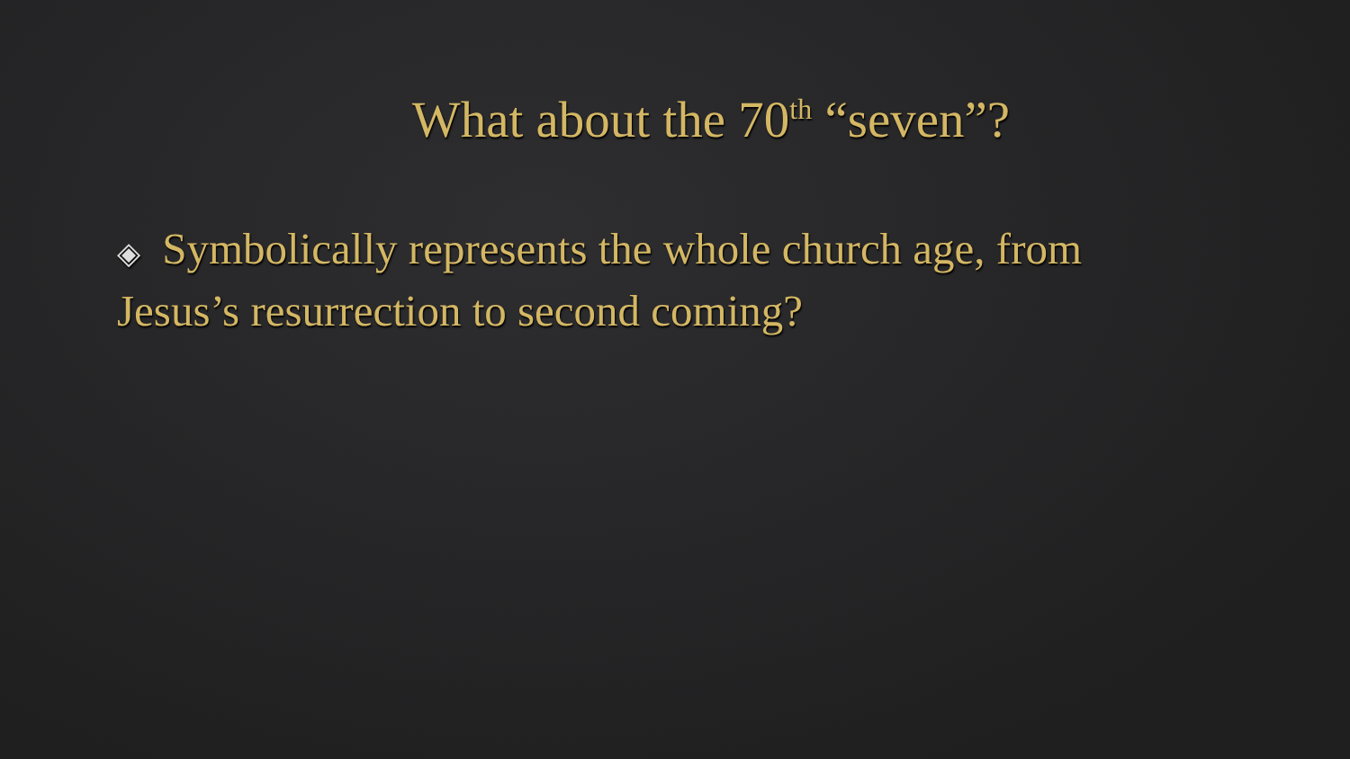What about the 70<sup>th</sup> “seven”?
◈ Symbolically represents the whole church age, from Jesus’s resurrection to second coming?